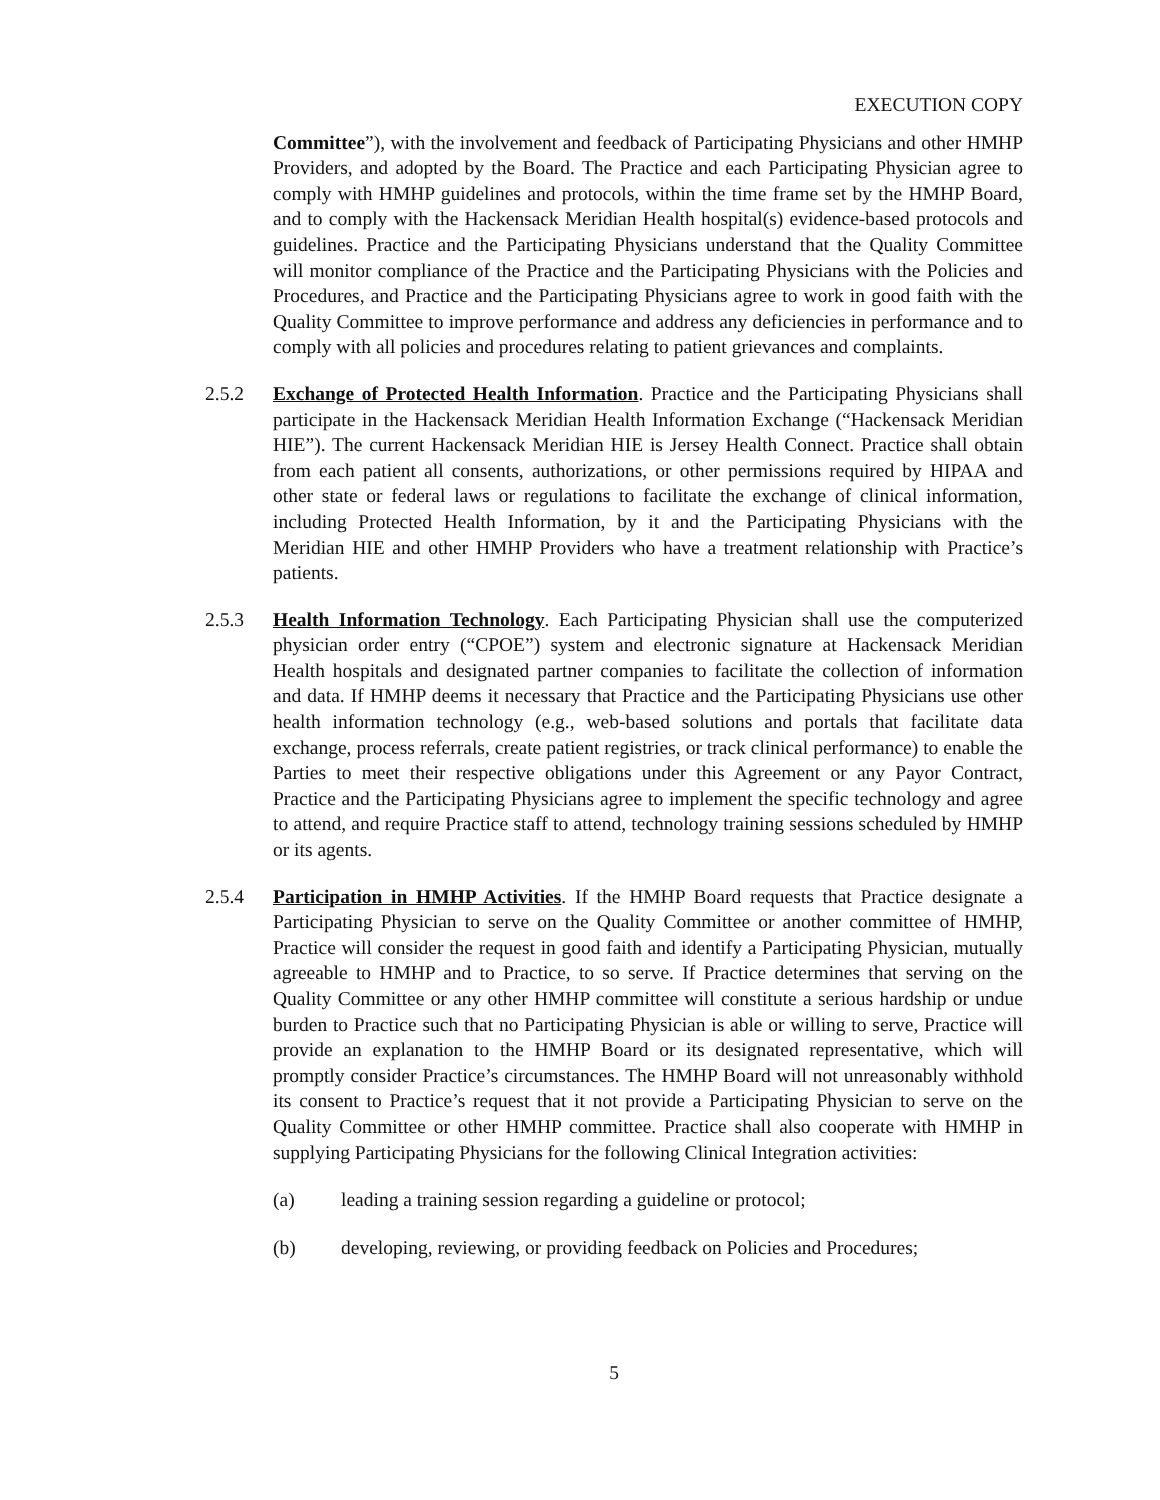EXECUTION COPY
Committee”), with the involvement and feedback of Participating Physicians and other HMHP Providers, and adopted by the Board. The Practice and each Participating Physician agree to comply with HMHP guidelines and protocols, within the time frame set by the HMHP Board, and to comply with the Hackensack Meridian Health hospital(s) evidence-based protocols and guidelines. Practice and the Participating Physicians understand that the Quality Committee will monitor compliance of the Practice and the Participating Physicians with the Policies and Procedures, and Practice and the Participating Physicians agree to work in good faith with the Quality Committee to improve performance and address any deficiencies in performance and to comply with all policies and procedures relating to patient grievances and complaints.
2.5.2 Exchange of Protected Health Information. Practice and the Participating Physicians shall participate in the Hackensack Meridian Health Information Exchange (“Hackensack Meridian HIE”). The current Hackensack Meridian HIE is Jersey Health Connect. Practice shall obtain from each patient all consents, authorizations, or other permissions required by HIPAA and other state or federal laws or regulations to facilitate the exchange of clinical information, including Protected Health Information, by it and the Participating Physicians with the Meridian HIE and other HMHP Providers who have a treatment relationship with Practice’s patients.
2.5.3 Health Information Technology. Each Participating Physician shall use the computerized physician order entry (“CPOE”) system and electronic signature at Hackensack Meridian Health hospitals and designated partner companies to facilitate the collection of information and data. If HMHP deems it necessary that Practice and the Participating Physicians use other health information technology (e.g., web-based solutions and portals that facilitate data exchange, process referrals, create patient registries, or track clinical performance) to enable the Parties to meet their respective obligations under this Agreement or any Payor Contract, Practice and the Participating Physicians agree to implement the specific technology and agree to attend, and require Practice staff to attend, technology training sessions scheduled by HMHP or its agents.
2.5.4 Participation in HMHP Activities. If the HMHP Board requests that Practice designate a Participating Physician to serve on the Quality Committee or another committee of HMHP, Practice will consider the request in good faith and identify a Participating Physician, mutually agreeable to HMHP and to Practice, to so serve. If Practice determines that serving on the Quality Committee or any other HMHP committee will constitute a serious hardship or undue burden to Practice such that no Participating Physician is able or willing to serve, Practice will provide an explanation to the HMHP Board or its designated representative, which will promptly consider Practice’s circumstances. The HMHP Board will not unreasonably withhold its consent to Practice’s request that it not provide a Participating Physician to serve on the Quality Committee or other HMHP committee. Practice shall also cooperate with HMHP in supplying Participating Physicians for the following Clinical Integration activities:
(a) leading a training session regarding a guideline or protocol;
(b) developing, reviewing, or providing feedback on Policies and Procedures;
5